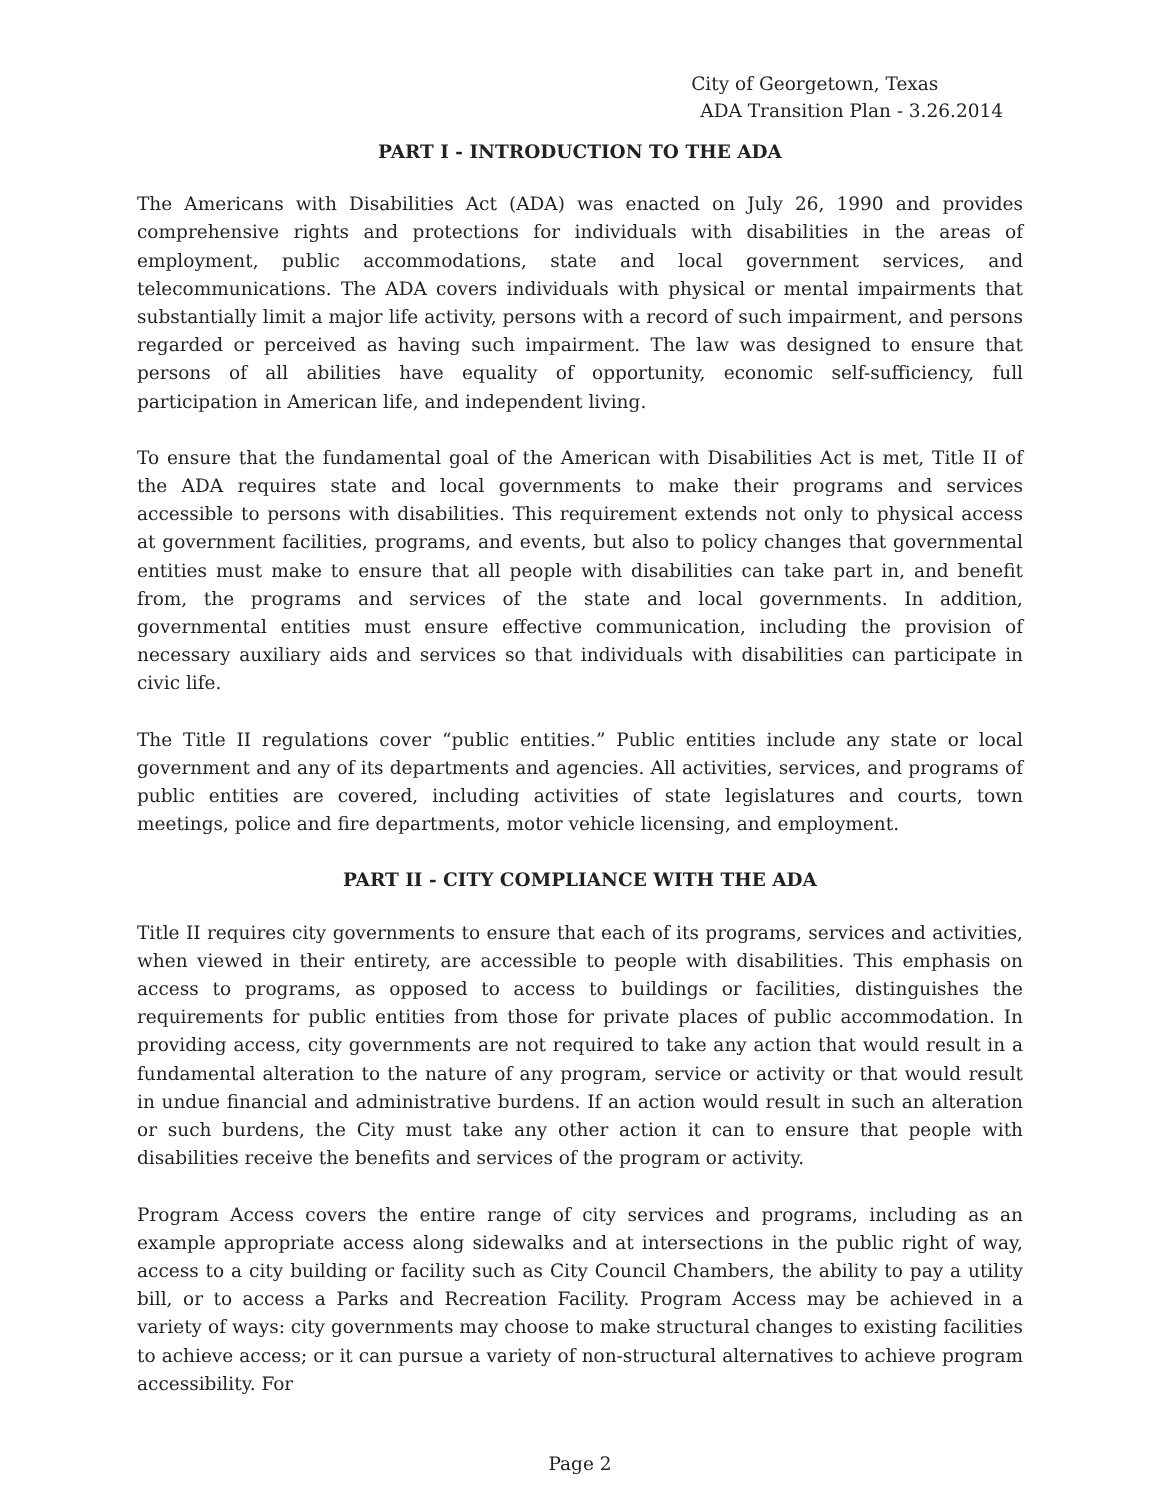City of Georgetown, Texas
ADA Transition Plan - 3.26.2014
PART I - INTRODUCTION TO THE ADA
The Americans with Disabilities Act (ADA) was enacted on July 26, 1990 and provides comprehensive rights and protections for individuals with disabilities in the areas of employment, public accommodations, state and local government services, and telecommunications. The ADA covers individuals with physical or mental impairments that substantially limit a major life activity, persons with a record of such impairment, and persons regarded or perceived as having such impairment. The law was designed to ensure that persons of all abilities have equality of opportunity, economic self-sufficiency, full participation in American life, and independent living.
To ensure that the fundamental goal of the American with Disabilities Act is met, Title II of the ADA requires state and local governments to make their programs and services accessible to persons with disabilities. This requirement extends not only to physical access at government facilities, programs, and events, but also to policy changes that governmental entities must make to ensure that all people with disabilities can take part in, and benefit from, the programs and services of the state and local governments. In addition, governmental entities must ensure effective communication, including the provision of necessary auxiliary aids and services so that individuals with disabilities can participate in civic life.
The Title II regulations cover “public entities.” Public entities include any state or local government and any of its departments and agencies. All activities, services, and programs of public entities are covered, including activities of state legislatures and courts, town meetings, police and fire departments, motor vehicle licensing, and employment.
PART II - CITY COMPLIANCE WITH THE ADA
Title II requires city governments to ensure that each of its programs, services and activities, when viewed in their entirety, are accessible to people with disabilities. This emphasis on access to programs, as opposed to access to buildings or facilities, distinguishes the requirements for public entities from those for private places of public accommodation. In providing access, city governments are not required to take any action that would result in a fundamental alteration to the nature of any program, service or activity or that would result in undue financial and administrative burdens. If an action would result in such an alteration or such burdens, the City must take any other action it can to ensure that people with disabilities receive the benefits and services of the program or activity.
Program Access covers the entire range of city services and programs, including as an example appropriate access along sidewalks and at intersections in the public right of way, access to a city building or facility such as City Council Chambers, the ability to pay a utility bill, or to access a Parks and Recreation Facility. Program Access may be achieved in a variety of ways: city governments may choose to make structural changes to existing facilities to achieve access; or it can pursue a variety of non-structural alternatives to achieve program accessibility. For
Page 2